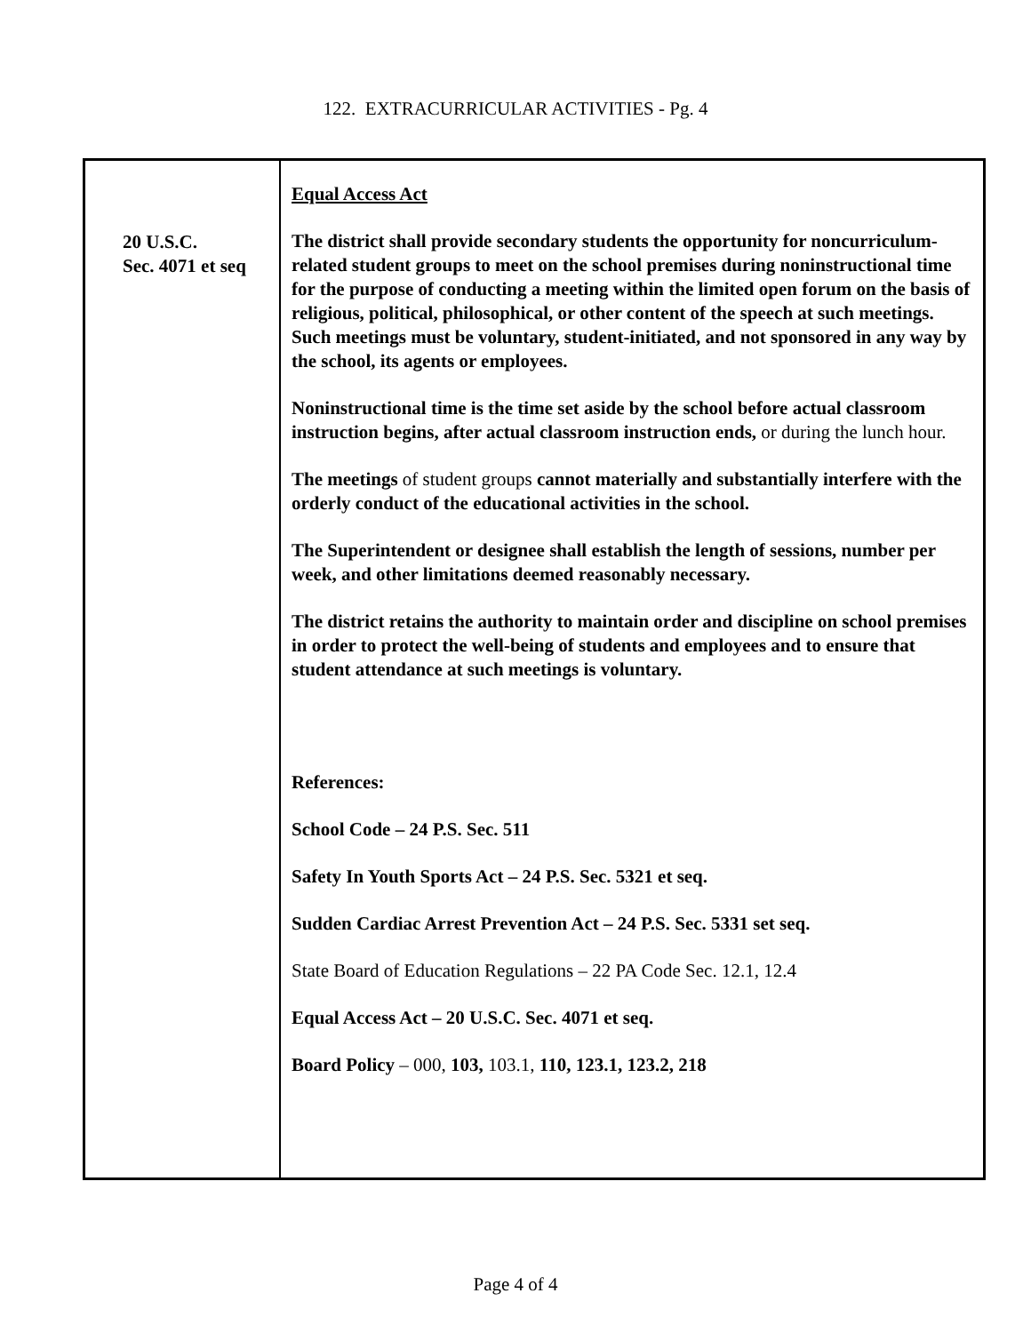122. EXTRACURRICULAR ACTIVITIES - Pg. 4
20 U.S.C.
Sec. 4071 et seq
Equal Access Act
The district shall provide secondary students the opportunity for noncurriculum-related student groups to meet on the school premises during noninstructional time for the purpose of conducting a meeting within the limited open forum on the basis of religious, political, philosophical, or other content of the speech at such meetings. Such meetings must be voluntary, student-initiated, and not sponsored in any way by the school, its agents or employees.
Noninstructional time is the time set aside by the school before actual classroom instruction begins, after actual classroom instruction ends, or during the lunch hour.
The meetings of student groups cannot materially and substantially interfere with the orderly conduct of the educational activities in the school.
The Superintendent or designee shall establish the length of sessions, number per week, and other limitations deemed reasonably necessary.
The district retains the authority to maintain order and discipline on school premises in order to protect the well-being of students and employees and to ensure that student attendance at such meetings is voluntary.
References:
School Code – 24 P.S. Sec. 511
Safety In Youth Sports Act – 24 P.S. Sec. 5321 et seq.
Sudden Cardiac Arrest Prevention Act – 24 P.S. Sec. 5331 set seq.
State Board of Education Regulations – 22 PA Code Sec. 12.1, 12.4
Equal Access Act – 20 U.S.C. Sec. 4071 et seq.
Board Policy – 000, 103, 103.1, 110, 123.1, 123.2, 218
Page 4 of 4